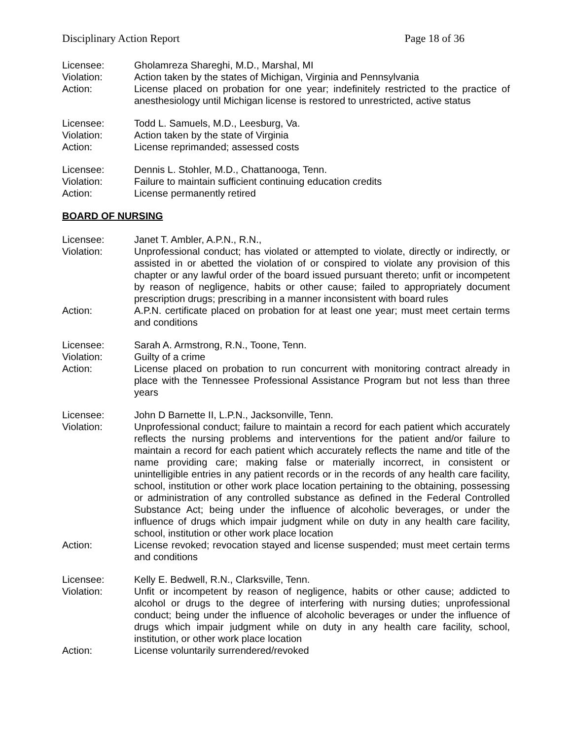Disciplinary Action Report Page 18 of 36
Licensee: Gholamreza Shareghi, M.D., Marshal, MI
Violation: Action taken by the states of Michigan, Virginia and Pennsylvania
Action: License placed on probation for one year; indefinitely restricted to the practice of anesthesiology until Michigan license is restored to unrestricted, active status
Licensee: Todd L. Samuels, M.D., Leesburg, Va.
Violation: Action taken by the state of Virginia
Action: License reprimanded; assessed costs
Licensee: Dennis L. Stohler, M.D., Chattanooga, Tenn.
Violation: Failure to maintain sufficient continuing education credits
Action: License permanently retired
BOARD OF NURSING
Licensee: Janet T. Ambler, A.P.N., R.N.,
Violation: Unprofessional conduct; has violated or attempted to violate, directly or indirectly, or assisted in or abetted the violation of or conspired to violate any provision of this chapter or any lawful order of the board issued pursuant thereto; unfit or incompetent by reason of negligence, habits or other cause; failed to appropriately document prescription drugs; prescribing in a manner inconsistent with board rules
Action: A.P.N. certificate placed on probation for at least one year; must meet certain terms and conditions
Licensee: Sarah A. Armstrong, R.N., Toone, Tenn.
Violation: Guilty of a crime
Action: License placed on probation to run concurrent with monitoring contract already in place with the Tennessee Professional Assistance Program but not less than three years
Licensee: John D Barnette II, L.P.N., Jacksonville, Tenn.
Violation: Unprofessional conduct; failure to maintain a record for each patient which accurately reflects the nursing problems and interventions for the patient and/or failure to maintain a record for each patient which accurately reflects the name and title of the name providing care; making false or materially incorrect, in consistent or unintelligible entries in any patient records or in the records of any health care facility, school, institution or other work place location pertaining to the obtaining, possessing or administration of any controlled substance as defined in the Federal Controlled Substance Act; being under the influence of alcoholic beverages, or under the influence of drugs which impair judgment while on duty in any health care facility, school, institution or other work place location
Action: License revoked; revocation stayed and license suspended; must meet certain terms and conditions
Licensee: Kelly E. Bedwell, R.N., Clarksville, Tenn.
Violation: Unfit or incompetent by reason of negligence, habits or other cause; addicted to alcohol or drugs to the degree of interfering with nursing duties; unprofessional conduct; being under the influence of alcoholic beverages or under the influence of drugs which impair judgment while on duty in any health care facility, school, institution, or other work place location
Action: License voluntarily surrendered/revoked